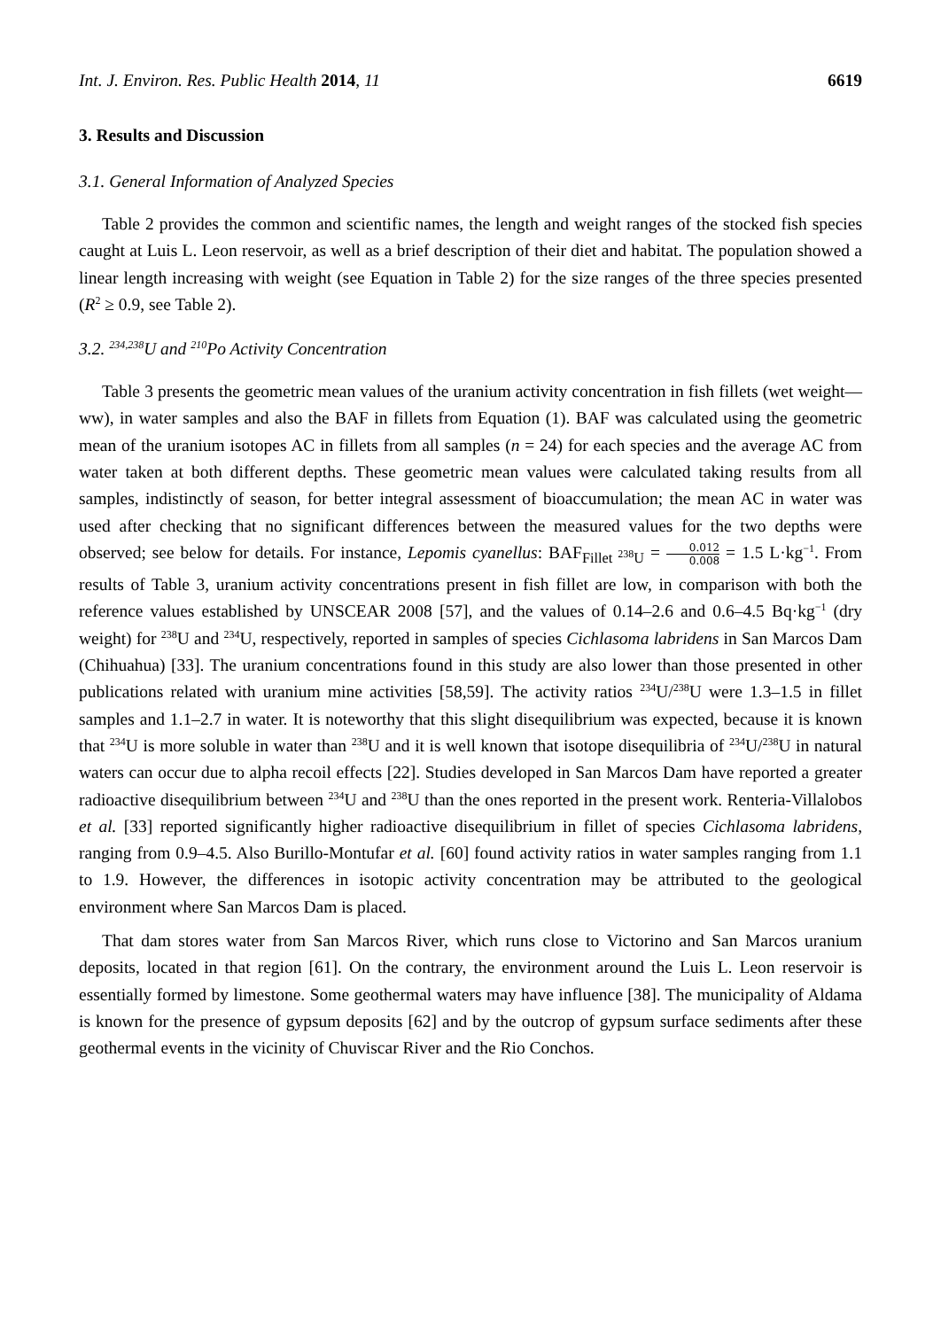Int. J. Environ. Res. Public Health 2014, 11 6619
3. Results and Discussion
3.1. General Information of Analyzed Species
Table 2 provides the common and scientific names, the length and weight ranges of the stocked fish species caught at Luis L. Leon reservoir, as well as a brief description of their diet and habitat. The population showed a linear length increasing with weight (see Equation in Table 2) for the size ranges of the three species presented (R<sup>2</sup> ≥ 0.9, see Table 2).
3.2. <sup>234,238</sup>U and <sup>210</sup>Po Activity Concentration
Table 3 presents the geometric mean values of the uranium activity concentration in fish fillets (wet weight—ww), in water samples and also the BAF in fillets from Equation (1). BAF was calculated using the geometric mean of the uranium isotopes AC in fillets from all samples (n = 24) for each species and the average AC from water taken at both different depths. These geometric mean values were calculated taking results from all samples, indistinctly of season, for better integral assessment of bioaccumulation; the mean AC in water was used after checking that no significant differences between the measured values for the two depths were observed; see below for details. For instance, Lepomis cyanellus: BAF<sub>Fillet <sup>238</sup>U</sub> = 0.012 0.008 = 1.5 L·kg<sup>−1</sup>. From results of Table 3, uranium activity concentrations present in fish fillet are low, in comparison with both the reference values established by UNSCEAR 2008 [57], and the values of 0.14–2.6 and 0.6–4.5 Bq·kg<sup>−1</sup> (dry weight) for <sup>238</sup>U and <sup>234</sup>U, respectively, reported in samples of species Cichlasoma labridens in San Marcos Dam (Chihuahua) [33]. The uranium concentrations found in this study are also lower than those presented in other publications related with uranium mine activities [58,59]. The activity ratios <sup>234</sup>U/<sup>238</sup>U were 1.3–1.5 in fillet samples and 1.1–2.7 in water. It is noteworthy that this slight disequilibrium was expected, because it is known that <sup>234</sup>U is more soluble in water than <sup>238</sup>U and it is well known that isotope disequilibria of <sup>234</sup>U/<sup>238</sup>U in natural waters can occur due to alpha recoil effects [22]. Studies developed in San Marcos Dam have reported a greater radioactive disequilibrium between <sup>234</sup>U and <sup>238</sup>U than the ones reported in the present work. Renteria-Villalobos et al. [33] reported significantly higher radioactive disequilibrium in fillet of species Cichlasoma labridens, ranging from 0.9–4.5. Also Burillo-Montufar et al. [60] found activity ratios in water samples ranging from 1.1 to 1.9. However, the differences in isotopic activity concentration may be attributed to the geological environment where San Marcos Dam is placed.
That dam stores water from San Marcos River, which runs close to Victorino and San Marcos uranium deposits, located in that region [61]. On the contrary, the environment around the Luis L. Leon reservoir is essentially formed by limestone. Some geothermal waters may have influence [38]. The municipality of Aldama is known for the presence of gypsum deposits [62] and by the outcrop of gypsum surface sediments after these geothermal events in the vicinity of Chuviscar River and the Rio Conchos.